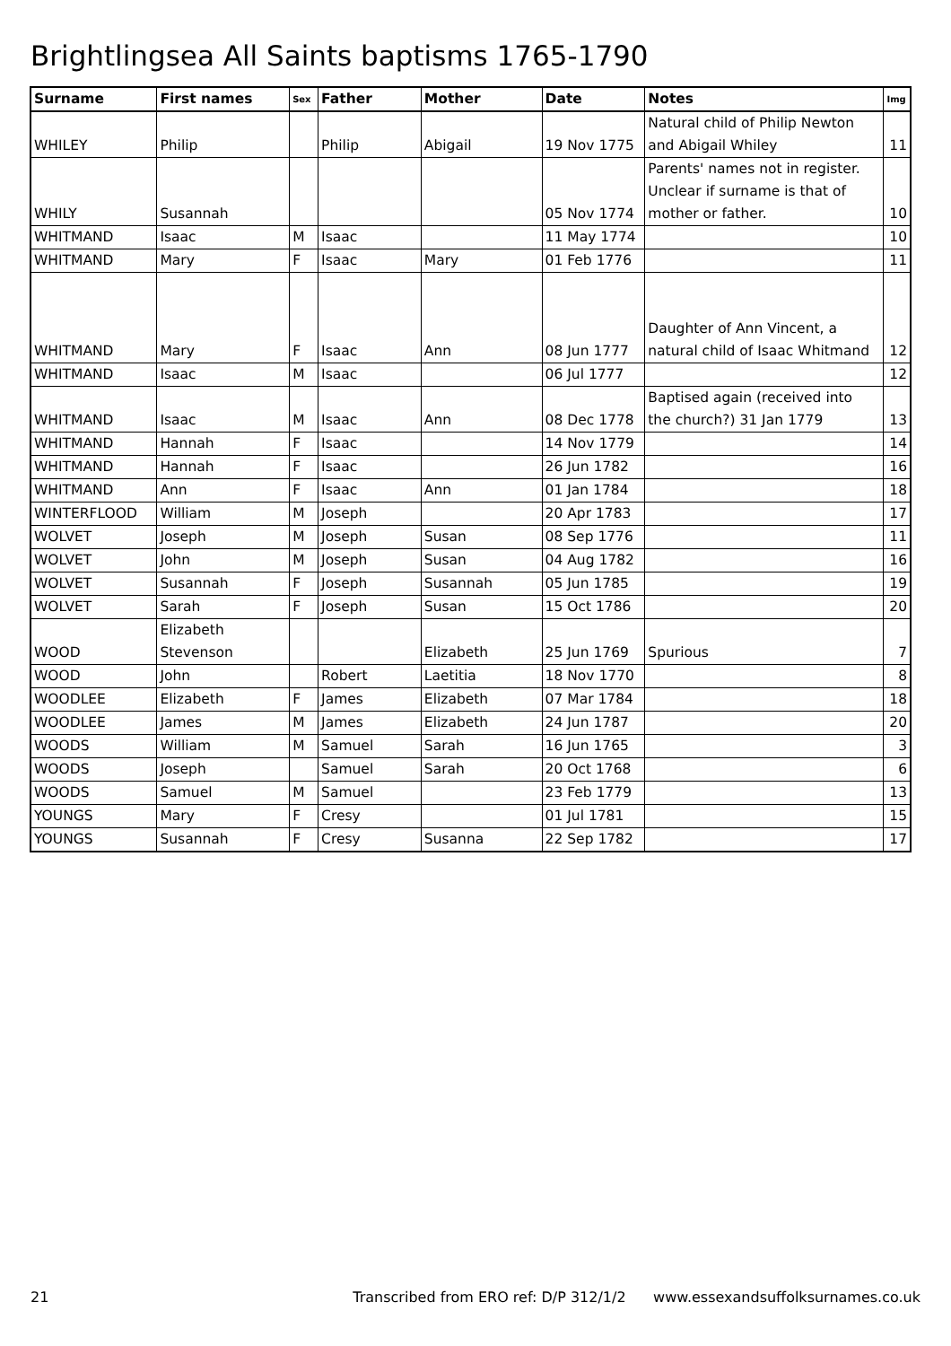Brightlingsea All Saints baptisms 1765-1790
| Surname | First names | Sex | Father | Mother | Date | Notes | Img |
| --- | --- | --- | --- | --- | --- | --- | --- |
| WHILEY | Philip | | Philip | Abigail | 19 Nov 1775 | Natural child of Philip Newton and Abigail Whiley | 11 |
| WHILY | Susannah | | | | 05 Nov 1774 | Parents' names not in register. Unclear if surname is that of mother or father. | 10 |
| WHITMAND | Isaac | M | Isaac | | 11 May 1774 | | 10 |
| WHITMAND | Mary | F | Isaac | Mary | 01 Feb 1776 | | 11 |
| WHITMAND | Mary | F | Isaac | Ann | 08 Jun 1777 | Daughter of Ann Vincent, a natural child of Isaac Whitmand | 12 |
| WHITMAND | Isaac | M | Isaac | | 06 Jul 1777 | | 12 |
| WHITMAND | Isaac | M | Isaac | Ann | 08 Dec 1778 | Baptised again (received into the church?) 31 Jan 1779 | 13 |
| WHITMAND | Hannah | F | Isaac | | 14 Nov 1779 | | 14 |
| WHITMAND | Hannah | F | Isaac | | 26 Jun 1782 | | 16 |
| WHITMAND | Ann | F | Isaac | Ann | 01 Jan 1784 | | 18 |
| WINTERFLOOD | William | M | Joseph | | 20 Apr 1783 | | 17 |
| WOLVET | Joseph | M | Joseph | Susan | 08 Sep 1776 | | 11 |
| WOLVET | John | M | Joseph | Susan | 04 Aug 1782 | | 16 |
| WOLVET | Susannah | F | Joseph | Susannah | 05 Jun 1785 | | 19 |
| WOLVET | Sarah | F | Joseph | Susan | 15 Oct 1786 | | 20 |
| WOOD | Elizabeth Stevenson | | | Elizabeth | 25 Jun 1769 | Spurious | 7 |
| WOOD | John | | Robert | Laetitia | 18 Nov 1770 | | 8 |
| WOODLEE | Elizabeth | F | James | Elizabeth | 07 Mar 1784 | | 18 |
| WOODLEE | James | M | James | Elizabeth | 24 Jun 1787 | | 20 |
| WOODS | William | M | Samuel | Sarah | 16 Jun 1765 | | 3 |
| WOODS | Joseph | | Samuel | Sarah | 20 Oct 1768 | | 6 |
| WOODS | Samuel | M | Samuel | | 23 Feb 1779 | | 13 |
| YOUNGS | Mary | F | Cresy | | 01 Jul 1781 | | 15 |
| YOUNGS | Susannah | F | Cresy | Susanna | 22 Sep 1782 | | 17 |
21 Transcribed from ERO ref: D/P 312/1/2 www.essexandsuffolksurnames.co.uk